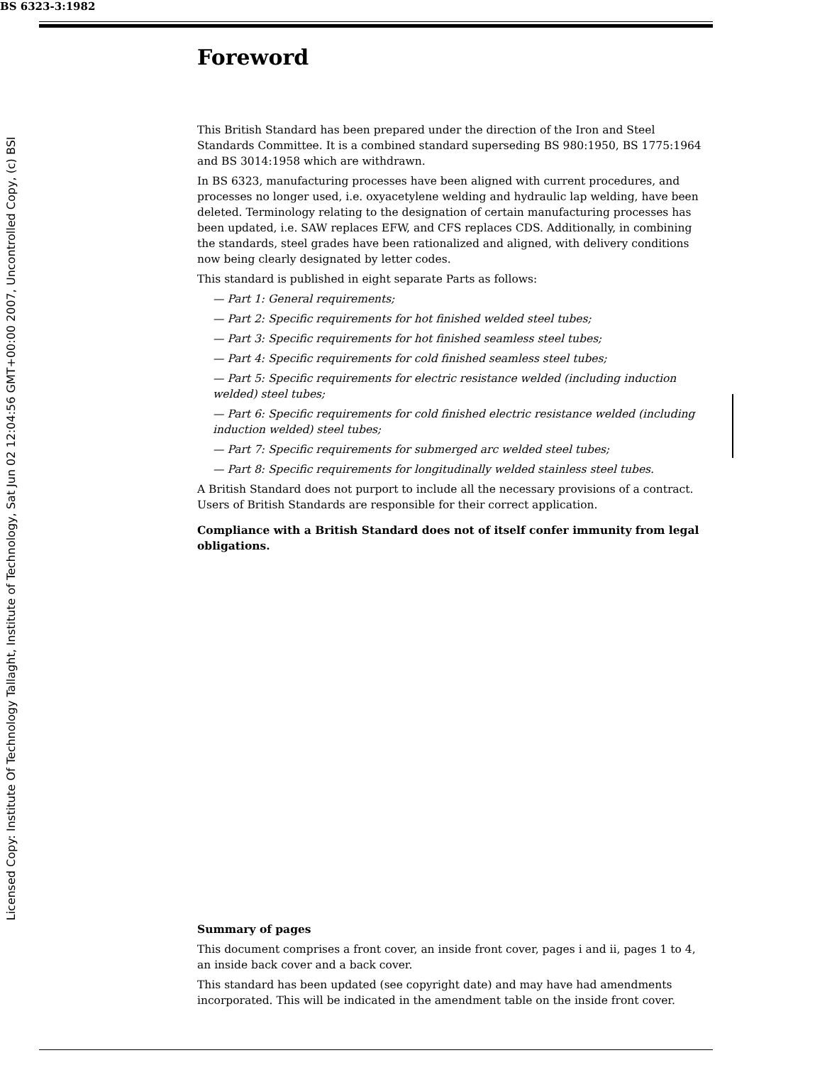BS 6323-3:1982
Licensed Copy: Institute Of Technology Tallaght, Institute of Technology, Sat Jun 02 12:04:56 GMT+00:00 2007, Uncontrolled Copy, (c) BSI
Foreword
This British Standard has been prepared under the direction of the Iron and Steel Standards Committee. It is a combined standard superseding BS 980:1950, BS 1775:1964 and BS 3014:1958 which are withdrawn.
In BS 6323, manufacturing processes have been aligned with current procedures, and processes no longer used, i.e. oxyacetylene welding and hydraulic lap welding, have been deleted. Terminology relating to the designation of certain manufacturing processes has been updated, i.e. SAW replaces EFW, and CFS replaces CDS. Additionally, in combining the standards, steel grades have been rationalized and aligned, with delivery conditions now being clearly designated by letter codes.
This standard is published in eight separate Parts as follows:
— Part 1: General requirements;
— Part 2: Specific requirements for hot finished welded steel tubes;
— Part 3: Specific requirements for hot finished seamless steel tubes;
— Part 4: Specific requirements for cold finished seamless steel tubes;
— Part 5: Specific requirements for electric resistance welded (including induction welded) steel tubes;
— Part 6: Specific requirements for cold finished electric resistance welded (including induction welded) steel tubes;
— Part 7: Specific requirements for submerged arc welded steel tubes;
— Part 8: Specific requirements for longitudinally welded stainless steel tubes.
A British Standard does not purport to include all the necessary provisions of a contract. Users of British Standards are responsible for their correct application.
Compliance with a British Standard does not of itself confer immunity from legal obligations.
Summary of pages
This document comprises a front cover, an inside front cover, pages i and ii, pages 1 to 4, an inside back cover and a back cover.
This standard has been updated (see copyright date) and may have had amendments incorporated. This will be indicated in the amendment table on the inside front cover.